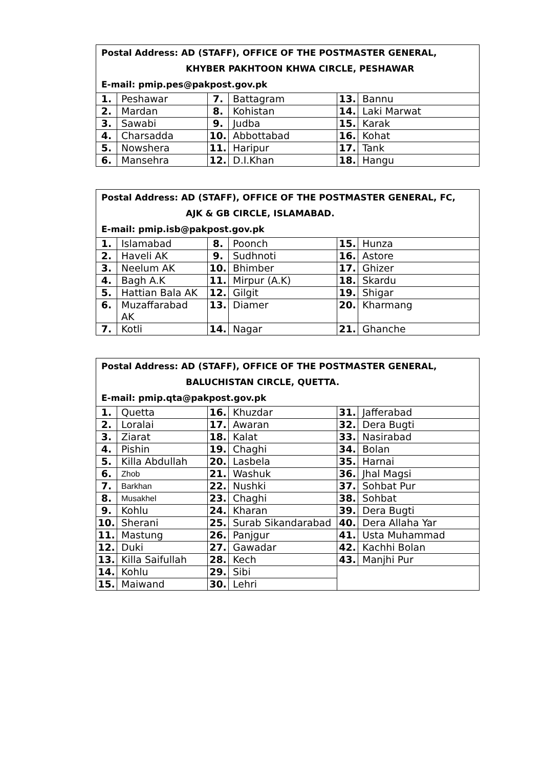| Postal Address: AD (STAFF), OFFICE OF THE POSTMASTER GENERAL, KHYBER PAKHTOON KHWA CIRCLE, PESHAWAR E-mail: pmip.pes@pakpost.gov.pk | | | | | |
| --- | --- | --- | --- | --- | --- |
| 1. | Peshawar | 7. | Battagram | 13. | Bannu |
| 2. | Mardan | 8. | Kohistan | 14. | Laki Marwat |
| 3. | Sawabi | 9. | Judba | 15. | Karak |
| 4. | Charsadda | 10. | Abbottabad | 16. | Kohat |
| 5. | Nowshera | 11. | Haripur | 17. | Tank |
| 6. | Mansehra | 12. | D.I.Khan | 18. | Hangu |
| Postal Address: AD (STAFF), OFFICE OF THE POSTMASTER GENERAL, FC, AJK & GB CIRCLE, ISLAMABAD. E-mail: pmip.isb@pakpost.gov.pk | | | | | |
| --- | --- | --- | --- | --- | --- |
| 1. | Islamabad | 8. | Poonch | 15. | Hunza |
| 2. | Haveli AK | 9. | Sudhnoti | 16. | Astore |
| 3. | Neelum AK | 10. | Bhimber | 17. | Ghizer |
| 4. | Bagh A.K | 11. | Mirpur (A.K) | 18. | Skardu |
| 5. | Hattian Bala AK | 12. | Gilgit | 19. | Shigar |
| 6. | Muzaffarabad AK | 13. | Diamer | 20. | Kharmang |
| 7. | Kotli | 14. | Nagar | 21. | Ghanche |
| Postal Address: AD (STAFF), OFFICE OF THE POSTMASTER GENERAL, BALUCHISTAN CIRCLE, QUETTA. E-mail: pmip.qta@pakpost.gov.pk | | | | | |
| --- | --- | --- | --- | --- | --- |
| 1. | Quetta | 16. | Khuzdar | 31. | Jafferabad |
| 2. | Loralai | 17. | Awaran | 32. | Dera Bugti |
| 3. | Ziarat | 18. | Kalat | 33. | Nasirabad |
| 4. | Pishin | 19. | Chaghi | 34. | Bolan |
| 5. | Killa Abdullah | 20. | Lasbela | 35. | Harnai |
| 6. | Zhob | 21. | Washuk | 36. | Jhal Magsi |
| 7. | Barkhan | 22. | Nushki | 37. | Sohbat Pur |
| 8. | Musakhel | 23. | Chaghi | 38. | Sohbat |
| 9. | Kohlu | 24. | Kharan | 39. | Dera Bugti |
| 10. | Sherani | 25. | Surab Sikandarabad | 40. | Dera Allaha Yar |
| 11. | Mastung | 26. | Panjgur | 41. | Usta Muhammad |
| 12. | Duki | 27. | Gawadar | 42. | Kachhi Bolan |
| 13. | Killa Saifullah | 28. | Kech | 43. | Manjhi Pur |
| 14. | Kohlu | 29. | Sibi | | |
| 15. | Maiwand | 30. | Lehri | | |